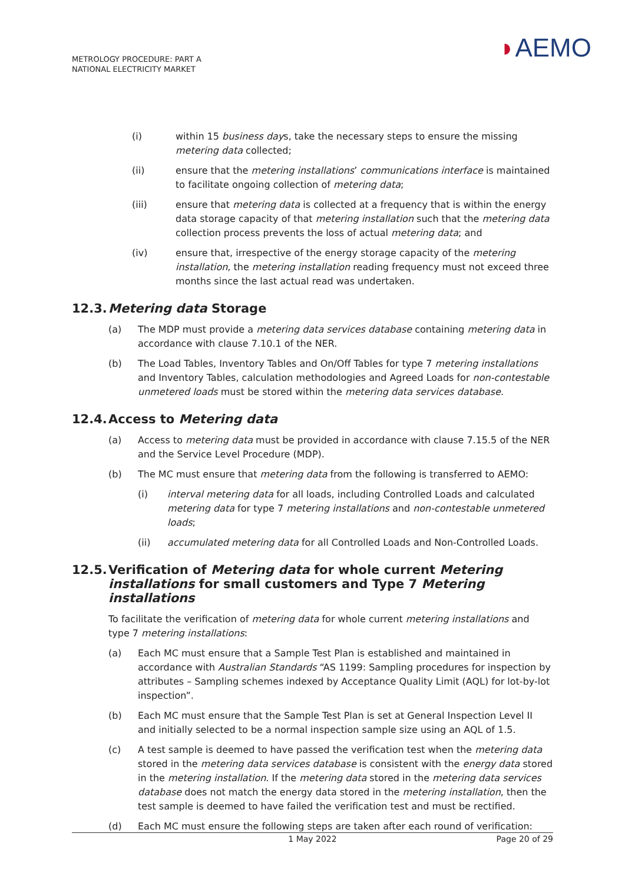METROLOGY PROCEDURE: PART A
NATIONAL ELECTRICITY MARKET
◗AEMO
(i) within 15 business days, take the necessary steps to ensure the missing metering data collected;
(ii) ensure that the metering installations’ communications interface is maintained to facilitate ongoing collection of metering data;
(iii) ensure that metering data is collected at a frequency that is within the energy data storage capacity of that metering installation such that the metering data collection process prevents the loss of actual metering data; and
(iv) ensure that, irrespective of the energy storage capacity of the metering installation, the metering installation reading frequency must not exceed three months since the last actual read was undertaken.
12.3. Metering data Storage
(a) The MDP must provide a metering data services database containing metering data in accordance with clause 7.10.1 of the NER.
(b) The Load Tables, Inventory Tables and On/Off Tables for type 7 metering installations and Inventory Tables, calculation methodologies and Agreed Loads for non-contestable unmetered loads must be stored within the metering data services database.
12.4. Access to Metering data
(a) Access to metering data must be provided in accordance with clause 7.15.5 of the NER and the Service Level Procedure (MDP).
(b) The MC must ensure that metering data from the following is transferred to AEMO:
(i) interval metering data for all loads, including Controlled Loads and calculated metering data for type 7 metering installations and non-contestable unmetered loads;
(ii) accumulated metering data for all Controlled Loads and Non-Controlled Loads.
12.5. Verification of Metering data for whole current Metering installations for small customers and Type 7 Metering installations
To facilitate the verification of metering data for whole current metering installations and type 7 metering installations:
(a) Each MC must ensure that a Sample Test Plan is established and maintained in accordance with Australian Standards “AS 1199: Sampling procedures for inspection by attributes – Sampling schemes indexed by Acceptance Quality Limit (AQL) for lot-by-lot inspection”.
(b) Each MC must ensure that the Sample Test Plan is set at General Inspection Level II and initially selected to be a normal inspection sample size using an AQL of 1.5.
(c) A test sample is deemed to have passed the verification test when the metering data stored in the metering data services database is consistent with the energy data stored in the metering installation. If the metering data stored in the metering data services database does not match the energy data stored in the metering installation, then the test sample is deemed to have failed the verification test and must be rectified.
(d) Each MC must ensure the following steps are taken after each round of verification:
1 May 2022 Page 20 of 29